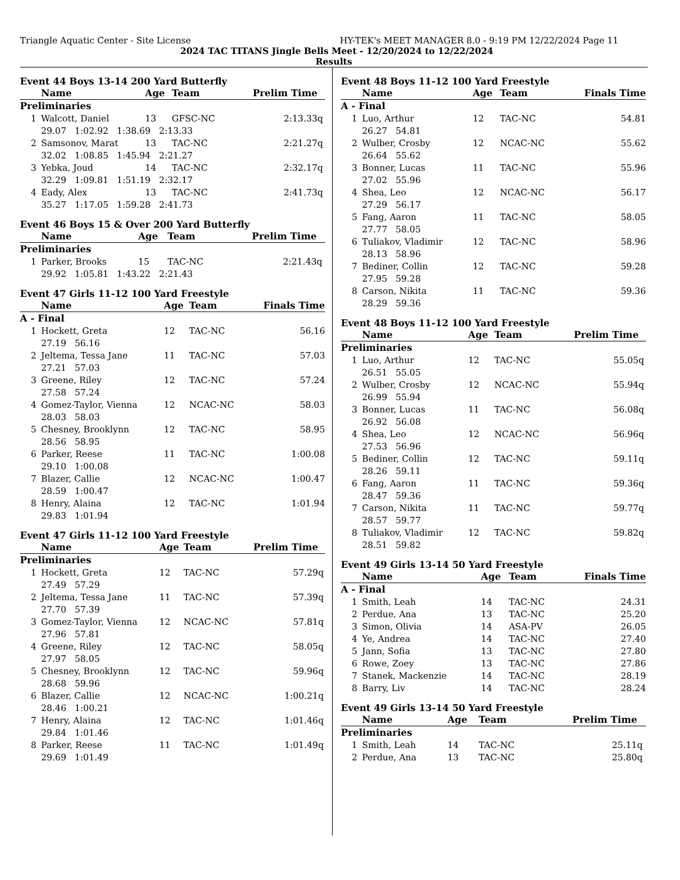Triangle Aquatic Center - Site License HY-TEK's MEET MANAGER 8.0 - 9:19 PM 12/22/2024 Page 11
2024 TAC TITANS Jingle Bells Meet - 12/20/2024 to 12/22/2024
Results
Event 44 Boys 13-14 200 Yard Butterfly
| | Name | Age | Team | Prelim Time | |
| --- | --- | --- | --- | --- | --- |
| Preliminaries | | | | | |
| 1 | Walcott, Daniel | 13 | GFSC-NC | 2:13.33 | q |
| | 29.07 1:02.92 1:38.69 2:13.33 | | | | |
| 2 | Samsonov, Marat | 13 | TAC-NC | 2:21.27 | q |
| | 32.02 1:08.85 1:45.94 2:21.27 | | | | |
| 3 | Yebka, Joud | 14 | TAC-NC | 2:32.17 | q |
| | 32.29 1:09.81 1:51.19 2:32.17 | | | | |
| 4 | Eady, Alex | 13 | TAC-NC | 2:41.73 | q |
| | 35.27 1:17.05 1:59.28 2:41.73 | | | | |
Event 46 Boys 15 & Over 200 Yard Butterfly
| | Name | Age | Team | Prelim Time | |
| --- | --- | --- | --- | --- | --- |
| Preliminaries | | | | | |
| 1 | Parker, Brooks | 15 | TAC-NC | 2:21.43 | q |
| | 29.92 1:05.81 1:43.22 2:21.43 | | | | |
Event 47 Girls 11-12 100 Yard Freestyle
| | Name | Age | Team | Finals Time | |
| --- | --- | --- | --- | --- | --- |
| A - Final | | | | | |
| 1 | Hockett, Greta | 12 | TAC-NC | 56.16 | |
| | 27.19 56.16 | | | | |
| 2 | Jeltema, Tessa Jane | 11 | TAC-NC | 57.03 | |
| | 27.21 57.03 | | | | |
| 3 | Greene, Riley | 12 | TAC-NC | 57.24 | |
| | 27.58 57.24 | | | | |
| 4 | Gomez-Taylor, Vienna | 12 | NCAC-NC | 58.03 | |
| | 28.03 58.03 | | | | |
| 5 | Chesney, Brooklynn | 12 | TAC-NC | 58.95 | |
| | 28.56 58.95 | | | | |
| 6 | Parker, Reese | 11 | TAC-NC | 1:00.08 | |
| | 29.10 1:00.08 | | | | |
| 7 | Blazer, Callie | 12 | NCAC-NC | 1:00.47 | |
| | 28.59 1:00.47 | | | | |
| 8 | Henry, Alaina | 12 | TAC-NC | 1:01.94 | |
| | 29.83 1:01.94 | | | | |
Event 47 Girls 11-12 100 Yard Freestyle
| | Name | Age | Team | Prelim Time | |
| --- | --- | --- | --- | --- | --- |
| Preliminaries | | | | | |
| 1 | Hockett, Greta | 12 | TAC-NC | 57.29 | q |
| | 27.49 57.29 | | | | |
| 2 | Jeltema, Tessa Jane | 11 | TAC-NC | 57.39 | q |
| | 27.70 57.39 | | | | |
| 3 | Gomez-Taylor, Vienna | 12 | NCAC-NC | 57.81 | q |
| | 27.96 57.81 | | | | |
| 4 | Greene, Riley | 12 | TAC-NC | 58.05 | q |
| | 27.97 58.05 | | | | |
| 5 | Chesney, Brooklynn | 12 | TAC-NC | 59.96 | q |
| | 28.68 59.96 | | | | |
| 6 | Blazer, Callie | 12 | NCAC-NC | 1:00.21 | q |
| | 28.46 1:00.21 | | | | |
| 7 | Henry, Alaina | 12 | TAC-NC | 1:01.46 | q |
| | 29.84 1:01.46 | | | | |
| 8 | Parker, Reese | 11 | TAC-NC | 1:01.49 | q |
| | 29.69 1:01.49 | | | | |
Event 48 Boys 11-12 100 Yard Freestyle
| | Name | Age | Team | Finals Time | |
| --- | --- | --- | --- | --- | --- |
| A - Final | | | | | |
| 1 | Luo, Arthur | 12 | TAC-NC | 54.81 | |
| | 26.27 54.81 | | | | |
| 2 | Wulber, Crosby | 12 | NCAC-NC | 55.62 | |
| | 26.64 55.62 | | | | |
| 3 | Bonner, Lucas | 11 | TAC-NC | 55.96 | |
| | 27.02 55.96 | | | | |
| 4 | Shea, Leo | 12 | NCAC-NC | 56.17 | |
| | 27.29 56.17 | | | | |
| 5 | Fang, Aaron | 11 | TAC-NC | 58.05 | |
| | 27.77 58.05 | | | | |
| 6 | Tuliakov, Vladimir | 12 | TAC-NC | 58.96 | |
| | 28.13 58.96 | | | | |
| 7 | Bediner, Collin | 12 | TAC-NC | 59.28 | |
| | 27.95 59.28 | | | | |
| 8 | Carson, Nikita | 11 | TAC-NC | 59.36 | |
| | 28.29 59.36 | | | | |
Event 48 Boys 11-12 100 Yard Freestyle
| | Name | Age | Team | Prelim Time | |
| --- | --- | --- | --- | --- | --- |
| Preliminaries | | | | | |
| 1 | Luo, Arthur | 12 | TAC-NC | 55.05 | q |
| | 26.51 55.05 | | | | |
| 2 | Wulber, Crosby | 12 | NCAC-NC | 55.94 | q |
| | 26.99 55.94 | | | | |
| 3 | Bonner, Lucas | 11 | TAC-NC | 56.08 | q |
| | 26.92 56.08 | | | | |
| 4 | Shea, Leo | 12 | NCAC-NC | 56.96 | q |
| | 27.53 56.96 | | | | |
| 5 | Bediner, Collin | 12 | TAC-NC | 59.11 | q |
| | 28.26 59.11 | | | | |
| 6 | Fang, Aaron | 11 | TAC-NC | 59.36 | q |
| | 28.47 59.36 | | | | |
| 7 | Carson, Nikita | 11 | TAC-NC | 59.77 | q |
| | 28.57 59.77 | | | | |
| 8 | Tuliakov, Vladimir | 12 | TAC-NC | 59.82 | q |
| | 28.51 59.82 | | | | |
Event 49 Girls 13-14 50 Yard Freestyle
| | Name | Age | Team | Finals Time | |
| --- | --- | --- | --- | --- | --- |
| A - Final | | | | | |
| 1 | Smith, Leah | 14 | TAC-NC | 24.31 | |
| 2 | Perdue, Ana | 13 | TAC-NC | 25.20 | |
| 3 | Simon, Olivia | 14 | ASA-PV | 26.05 | |
| 4 | Ye, Andrea | 14 | TAC-NC | 27.40 | |
| 5 | Jann, Sofia | 13 | TAC-NC | 27.80 | |
| 6 | Rowe, Zoey | 13 | TAC-NC | 27.86 | |
| 7 | Stanek, Mackenzie | 14 | TAC-NC | 28.19 | |
| 8 | Barry, Liv | 14 | TAC-NC | 28.24 | |
Event 49 Girls 13-14 50 Yard Freestyle
| | Name | Age | Team | Prelim Time | |
| --- | --- | --- | --- | --- | --- |
| Preliminaries | | | | | |
| 1 | Smith, Leah | 14 | TAC-NC | 25.11 | q |
| 2 | Perdue, Ana | 13 | TAC-NC | 25.80 | q |